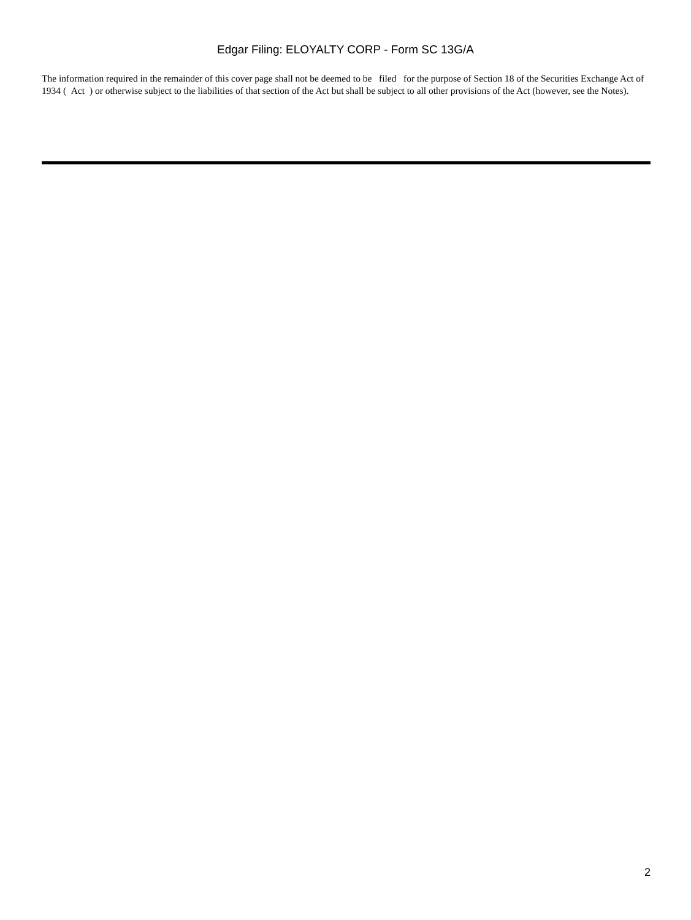Edgar Filing: ELOYALTY CORP - Form SC 13G/A
The information required in the remainder of this cover page shall not be deemed to be filed for the purpose of Section 18 of the Securities Exchange Act of 1934 ( Act ) or otherwise subject to the liabilities of that section of the Act but shall be subject to all other provisions of the Act (however, see the Notes).
2